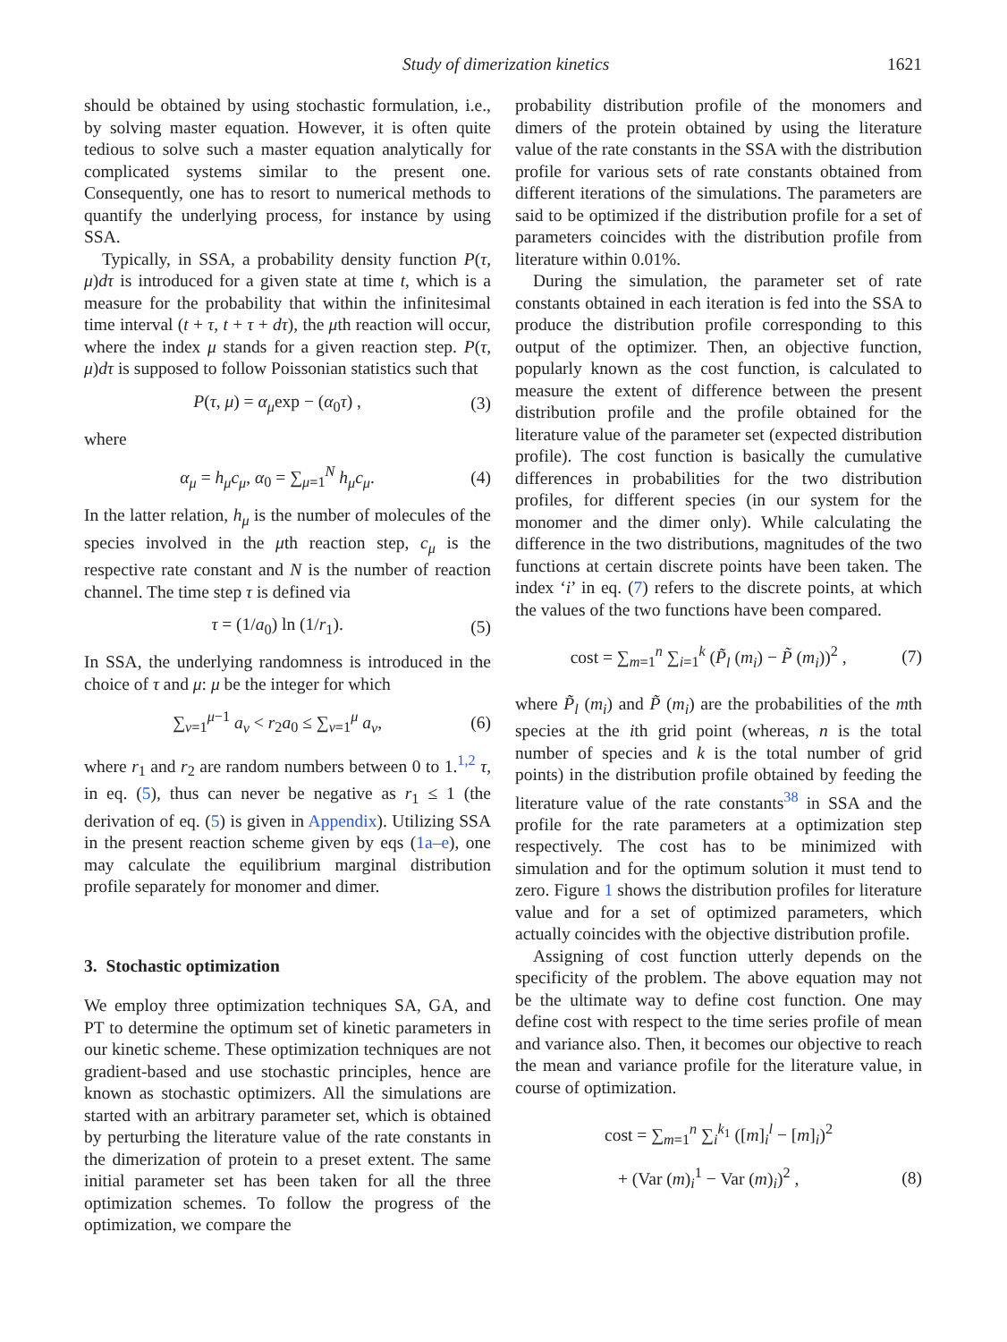Study of dimerization kinetics 1621
should be obtained by using stochastic formulation, i.e., by solving master equation. However, it is often quite tedious to solve such a master equation analytically for complicated systems similar to the present one. Consequently, one has to resort to numerical methods to quantify the underlying process, for instance by using SSA.
Typically, in SSA, a probability density function P(τ, μ)dτ is introduced for a given state at time t, which is a measure for the probability that within the infinitesimal time interval (t + τ, t + τ + dτ), the μth reaction will occur, where the index μ stands for a given reaction step. P(τ, μ)dτ is supposed to follow Poissonian statistics such that
P(τ, μ) = α<sub>μ</sub>exp − (α<sub>0</sub>τ) , (3)
where
α<sub>μ</sub> = h<sub>μ</sub>c<sub>μ</sub>, α<sub>0</sub> = ∑<sub>μ=1</sub><sup>N</sup> h<sub>μ</sub>c<sub>μ</sub>. (4)
In the latter relation, h<sub>μ</sub> is the number of molecules of the species involved in the μth reaction step, c<sub>μ</sub> is the respective rate constant and N is the number of reaction channel. The time step τ is defined via
τ = (1/a<sub>0</sub>) ln (1/r<sub>1</sub>). (5)
In SSA, the underlying randomness is introduced in the choice of τ and μ: μ be the integer for which
∑<sub>v=1</sub><sup>μ−1</sup> a<sub>v</sub> < r<sub>2</sub>a<sub>0</sub> ≤ ∑<sub>v=1</sub><sup>μ</sup> a<sub>v</sub>, (6)
where r<sub>1</sub> and r<sub>2</sub> are random numbers between 0 to 1.<sup>1,2</sup> τ, in eq. (5), thus can never be negative as r<sub>1</sub> ≤ 1 (the derivation of eq. (5) is given in Appendix). Utilizing SSA in the present reaction scheme given by eqs (1a–e), one may calculate the equilibrium marginal distribution profile separately for monomer and dimer.
3. Stochastic optimization
We employ three optimization techniques SA, GA, and PT to determine the optimum set of kinetic parameters in our kinetic scheme. These optimization techniques are not gradient-based and use stochastic principles, hence are known as stochastic optimizers. All the simulations are started with an arbitrary parameter set, which is obtained by perturbing the literature value of the rate constants in the dimerization of protein to a preset extent. The same initial parameter set has been taken for all the three optimization schemes. To follow the progress of the optimization, we compare the
probability distribution profile of the monomers and dimers of the protein obtained by using the literature value of the rate constants in the SSA with the distribution profile for various sets of rate constants obtained from different iterations of the simulations. The parameters are said to be optimized if the distribution profile for a set of parameters coincides with the distribution profile from literature within 0.01%.
During the simulation, the parameter set of rate constants obtained in each iteration is fed into the SSA to produce the distribution profile corresponding to this output of the optimizer. Then, an objective function, popularly known as the cost function, is calculated to measure the extent of difference between the present distribution profile and the profile obtained for the literature value of the parameter set (expected distribution profile). The cost function is basically the cumulative differences in probabilities for the two distribution profiles, for different species (in our system for the monomer and the dimer only). While calculating the difference in the two distributions, magnitudes of the two functions at certain discrete points have been taken. The index ‘i’ in eq. (7) refers to the discrete points, at which the values of the two functions have been compared.
cost = ∑<sub>m=1</sub><sup>n</sup> ∑<sub>i=1</sub><sup>k</sup> (P̃<sub>l</sub> (m<sub>i</sub>) − P̃ (m<sub>i</sub>))<sup>2</sup> , (7)
where P̃<sub>l</sub> (m<sub>i</sub>) and P̃ (m<sub>i</sub>) are the probabilities of the mth species at the ith grid point (whereas, n is the total number of species and k is the total number of grid points) in the distribution profile obtained by feeding the literature value of the rate constants<sup>38</sup> in SSA and the profile for the rate parameters at a optimization step respectively. The cost has to be minimized with simulation and for the optimum solution it must tend to zero. Figure 1 shows the distribution profiles for literature value and for a set of optimized parameters, which actually coincides with the objective distribution profile.
Assigning of cost function utterly depends on the specificity of the problem. The above equation may not be the ultimate way to define cost function. One may define cost with respect to the time series profile of mean and variance also. Then, it becomes our objective to reach the mean and variance profile for the literature value, in course of optimization.
cost = ∑<sub>m=1</sub><sup>n</sup> ∑<sub>i</sub><sup>k<sub>1</sub></sup> ([m]<sub>i</sub><sup>l</sup> − [m]<sub>i</sub>)<sup>2</sup>
+ (Var (m)<sub>i</sub><sup>1</sup> − Var (m)<sub>i</sub>)<sup>2</sup> , (8)